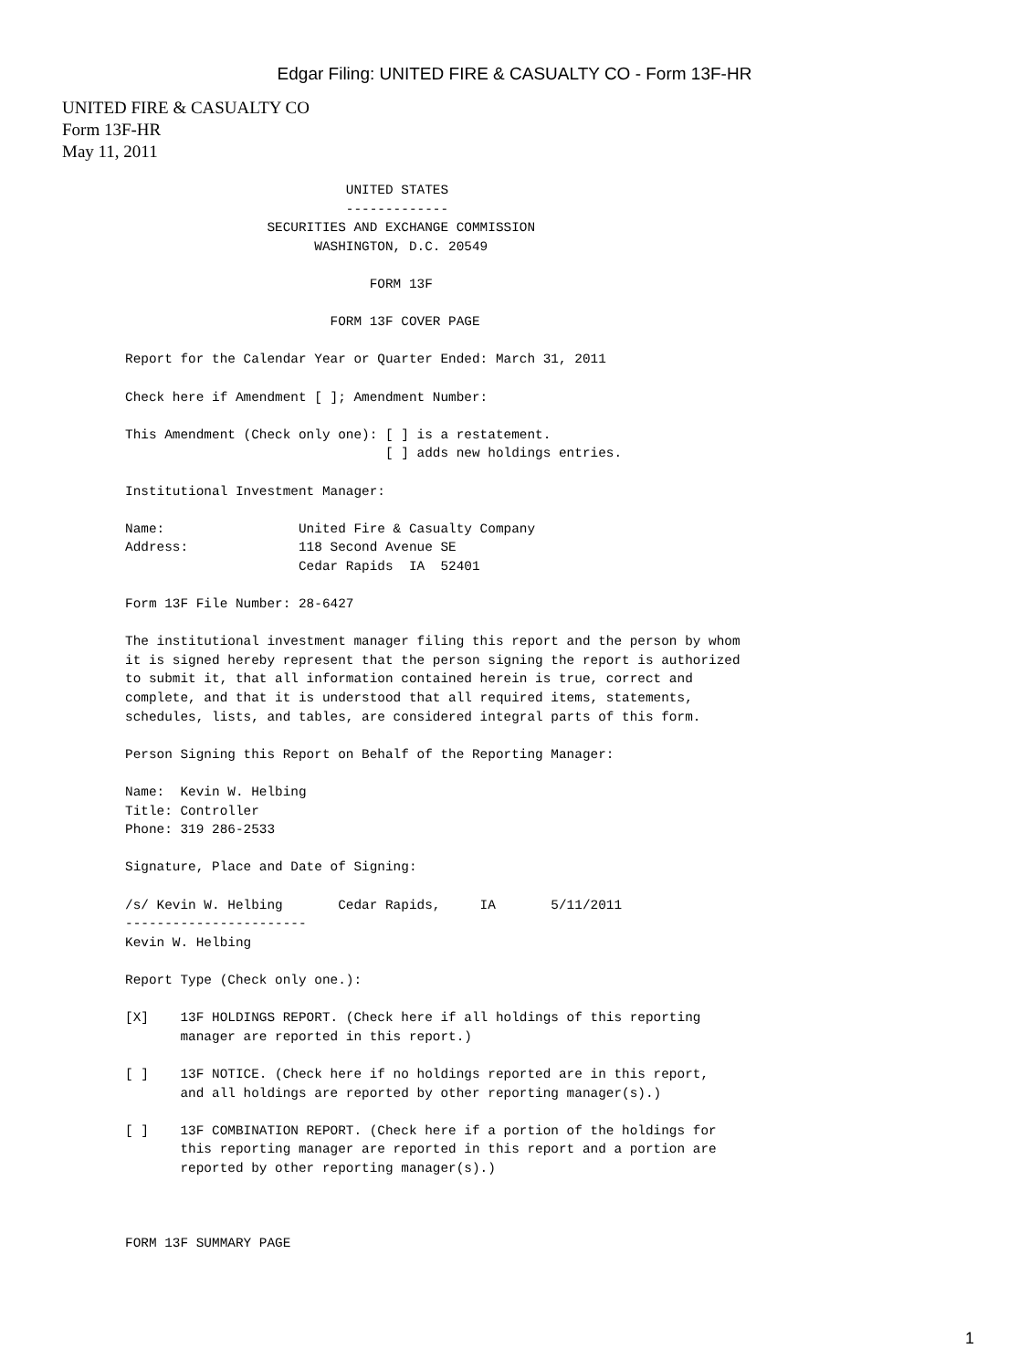Edgar Filing: UNITED FIRE & CASUALTY CO - Form 13F-HR
UNITED FIRE & CASUALTY CO
Form 13F-HR
May 11, 2011
                            UNITED STATES
                            -------------
                  SECURITIES AND EXCHANGE COMMISSION
                        WASHINGTON, D.C. 20549

                               FORM 13F

                          FORM 13F COVER PAGE

Report for the Calendar Year or Quarter Ended: March 31, 2011

Check here if Amendment [ ]; Amendment Number:

This Amendment (Check only one): [ ] is a restatement.
                                 [ ] adds new holdings entries.

Institutional Investment Manager:

Name:                 United Fire & Casualty Company
Address:              118 Second Avenue SE
                      Cedar Rapids  IA  52401

Form 13F File Number: 28-6427

The institutional investment manager filing this report and the person by whom
it is signed hereby represent that the person signing the report is authorized
to submit it, that all information contained herein is true, correct and
complete, and that it is understood that all required items, statements,
schedules, lists, and tables, are considered integral parts of this form.

Person Signing this Report on Behalf of the Reporting Manager:

Name:  Kevin W. Helbing
Title: Controller
Phone: 319 286-2533

Signature, Place and Date of Signing:

/s/ Kevin W. Helbing       Cedar Rapids,     IA       5/11/2011
-----------------------
Kevin W. Helbing

Report Type (Check only one.):

[X]    13F HOLDINGS REPORT. (Check here if all holdings of this reporting
       manager are reported in this report.)

[ ]    13F NOTICE. (Check here if no holdings reported are in this report,
       and all holdings are reported by other reporting manager(s).)

[ ]    13F COMBINATION REPORT. (Check here if a portion of the holdings for
       this reporting manager are reported in this report and a portion are
       reported by other reporting manager(s).)



FORM 13F SUMMARY PAGE
1